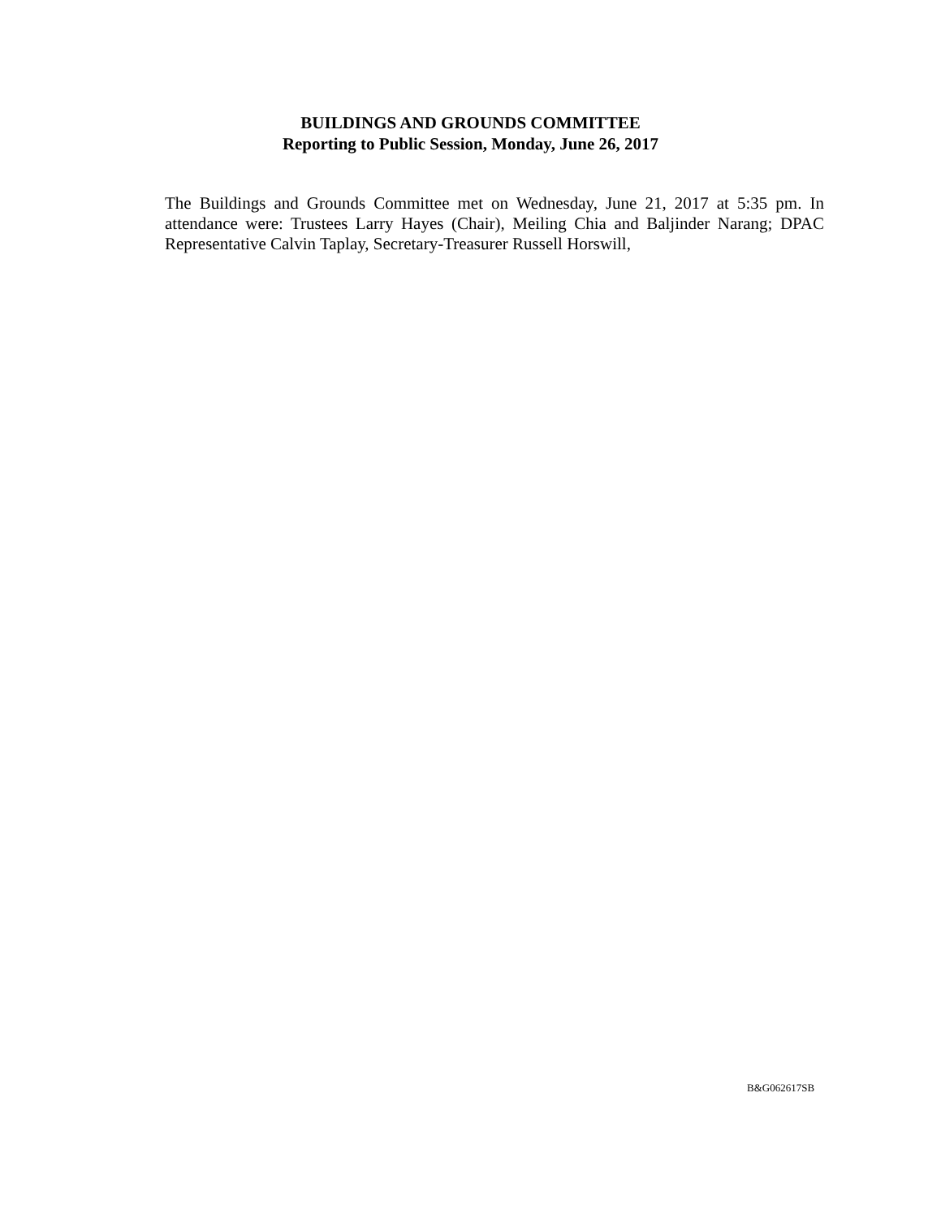BUILDINGS AND GROUNDS COMMITTEE
Reporting to Public Session, Monday, June 26, 2017
The Buildings and Grounds Committee met on Wednesday, June 21, 2017 at 5:35 pm. In attendance were: Trustees Larry Hayes (Chair), Meiling Chia and Baljinder Narang; DPAC Representative Calvin Taplay, Secretary-Treasurer Russell Horswill,
B&G062617SB